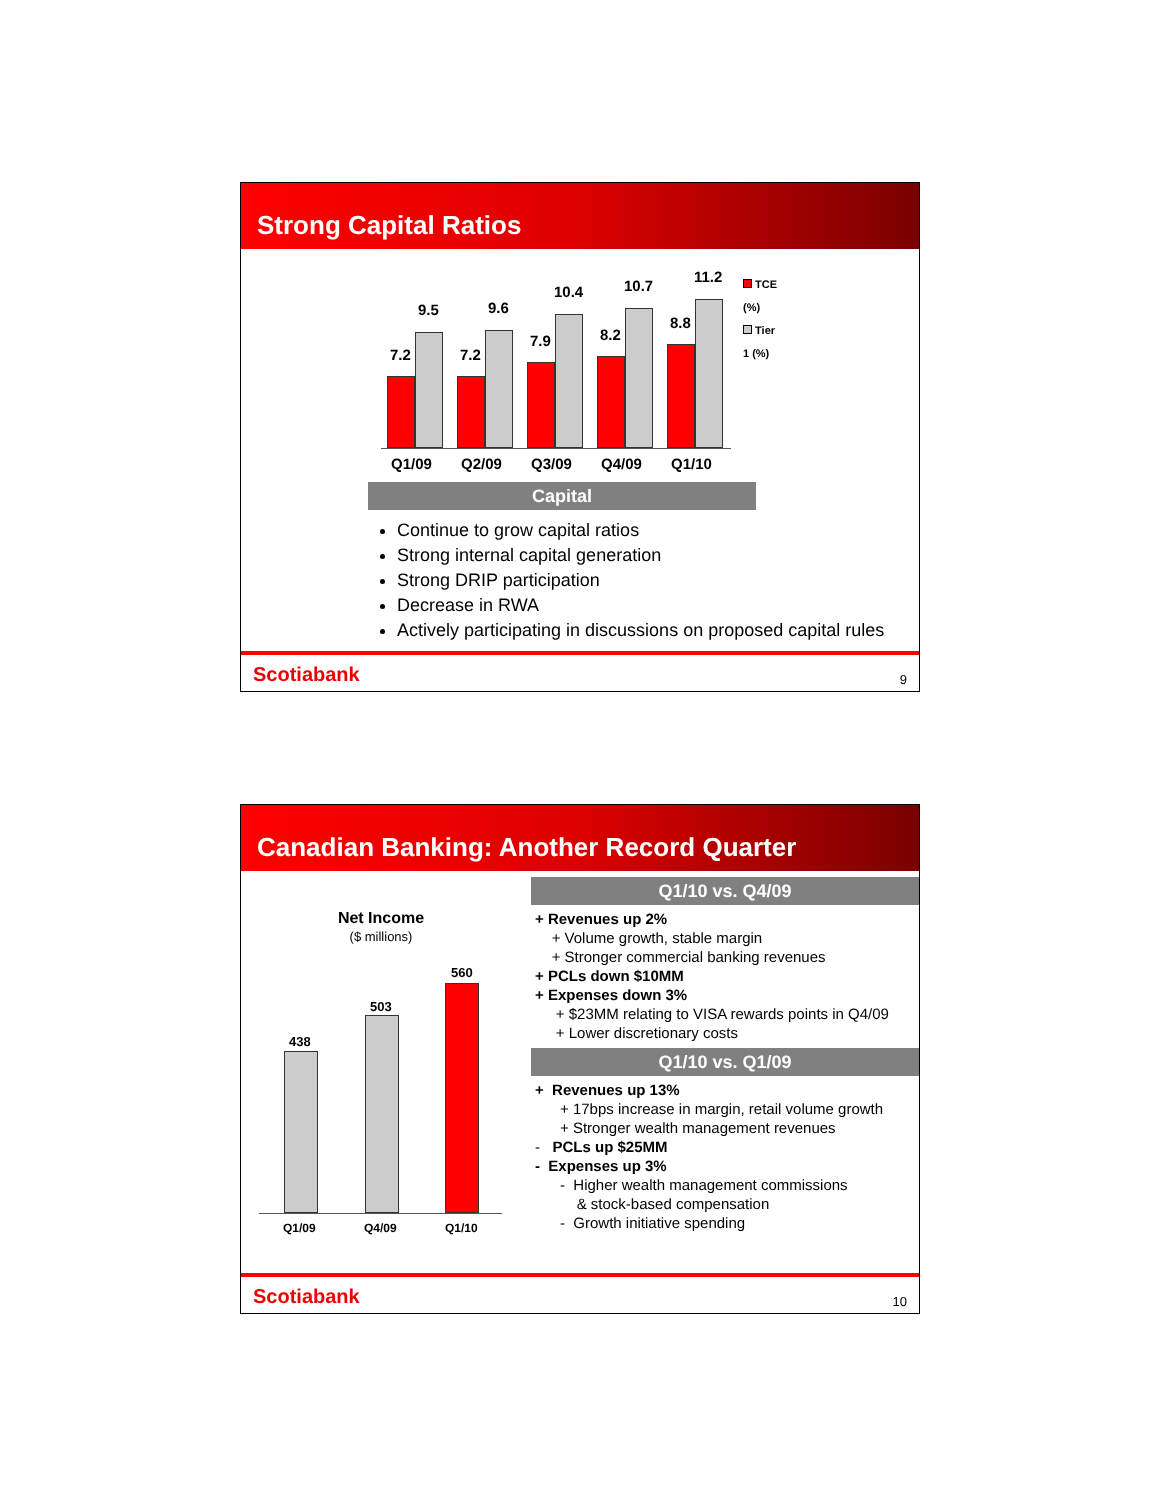Strong Capital Ratios
7.2
9.5
7.2
9.6
7.9
10.4
8.2
10.7
8.8
11.2
TCE (%)
Tier 1 (%)
Q1/09 Q2/09 Q3/09 Q4/09 Q1/10
Capital
Continue to grow capital ratios
Strong internal capital generation
Strong DRIP participation
Decrease in RWA
Actively participating in discussions on proposed capital rules
Scotiabank
9
Canadian Banking: Another Record Quarter
Net Income
($ millions)
438
503
560
Q1/09 Q4/09 Q1/10
Q1/10 vs. Q4/09
+ Revenues up 2%
+ Volume growth, stable margin
+ Stronger commercial banking revenues
+ PCLs down $10MM
+ Expenses down 3%
+ $23MM relating to VISA rewards points in Q4/09
+ Lower discretionary costs
Q1/10 vs. Q1/09
+ Revenues up 13%
+ 17bps increase in margin, retail volume growth
+ Stronger wealth management revenues
- PCLs up $25MM
- Expenses up 3%
- Higher wealth management commissions
& stock-based compensation
- Growth initiative spending
Scotiabank
10